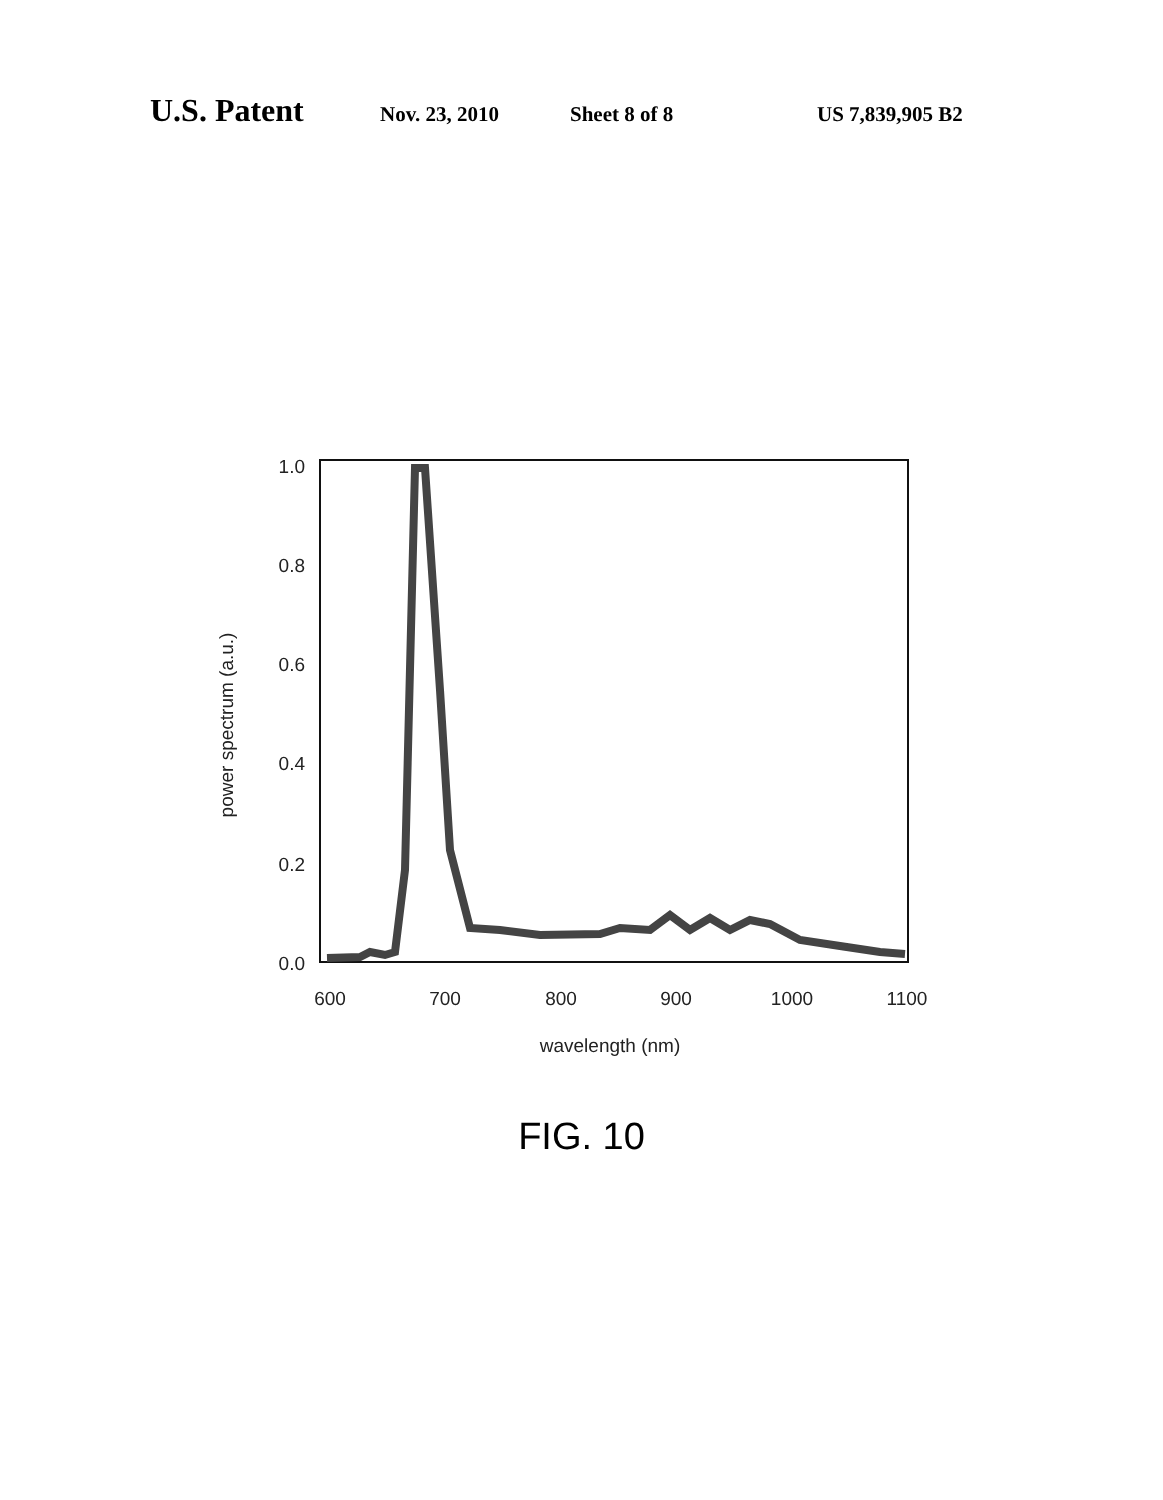U.S. Patent Nov. 23, 2010 Sheet 8 of 8 US 7,839,905 B2
1.0
0.8
0.6
0.4
0.2
0.0
600
700
800
900
1000
1100
wavelength (nm)
power spectrum (a.u.)
FIG. 10